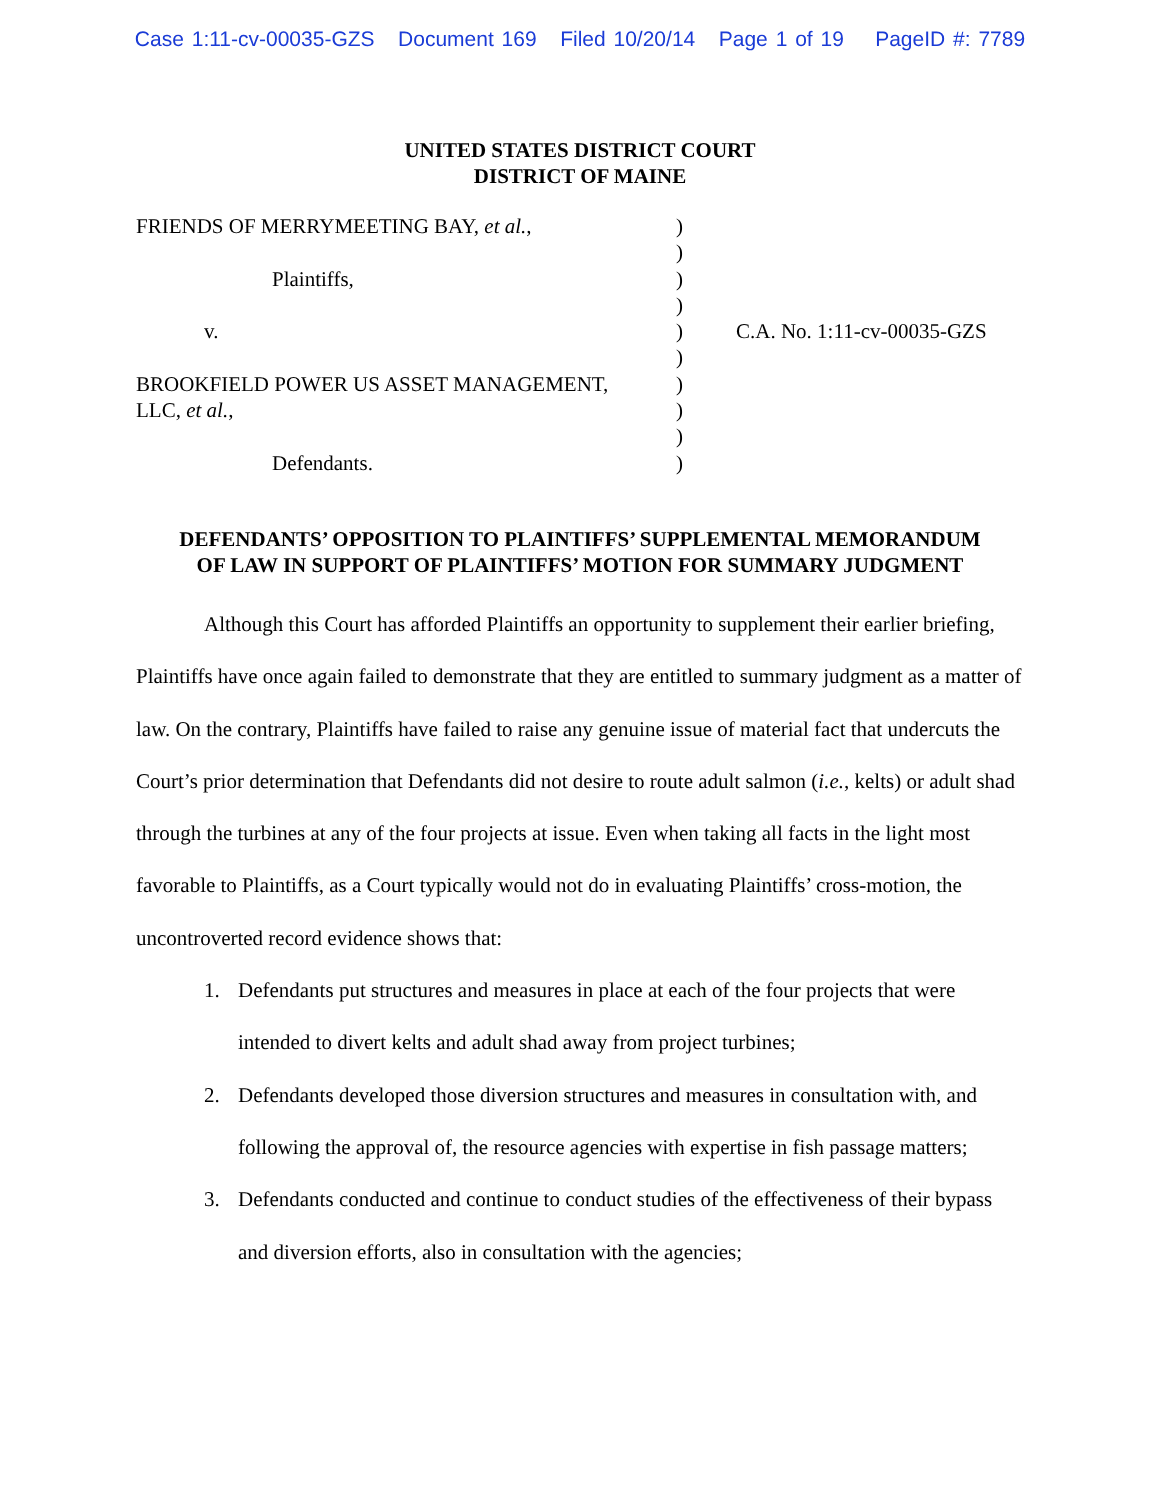Case 1:11-cv-00035-GZS Document 169 Filed 10/20/14 Page 1 of 19 PageID #: 7789
UNITED STATES DISTRICT COURT
DISTRICT OF MAINE
FRIENDS OF MERRYMEETING BAY, et al.,
Plaintiffs,
v.
BROOKFIELD POWER US ASSET MANAGEMENT,
LLC, et al.,
Defendants.
)
)
)
)
)
)
)
)
)
)
C.A. No. 1:11-cv-00035-GZS
DEFENDANTS’ OPPOSITION TO PLAINTIFFS’ SUPPLEMENTAL MEMORANDUM
OF LAW IN SUPPORT OF PLAINTIFFS’ MOTION FOR SUMMARY JUDGMENT
Although this Court has afforded Plaintiffs an opportunity to supplement their earlier briefing, Plaintiffs have once again failed to demonstrate that they are entitled to summary judgment as a matter of law. On the contrary, Plaintiffs have failed to raise any genuine issue of material fact that undercuts the Court’s prior determination that Defendants did not desire to route adult salmon (i.e., kelts) or adult shad through the turbines at any of the four projects at issue. Even when taking all facts in the light most favorable to Plaintiffs, as a Court typically would not do in evaluating Plaintiffs’ cross-motion, the uncontroverted record evidence shows that:
1. Defendants put structures and measures in place at each of the four projects that were intended to divert kelts and adult shad away from project turbines;
2. Defendants developed those diversion structures and measures in consultation with, and following the approval of, the resource agencies with expertise in fish passage matters;
3. Defendants conducted and continue to conduct studies of the effectiveness of their bypass and diversion efforts, also in consultation with the agencies;